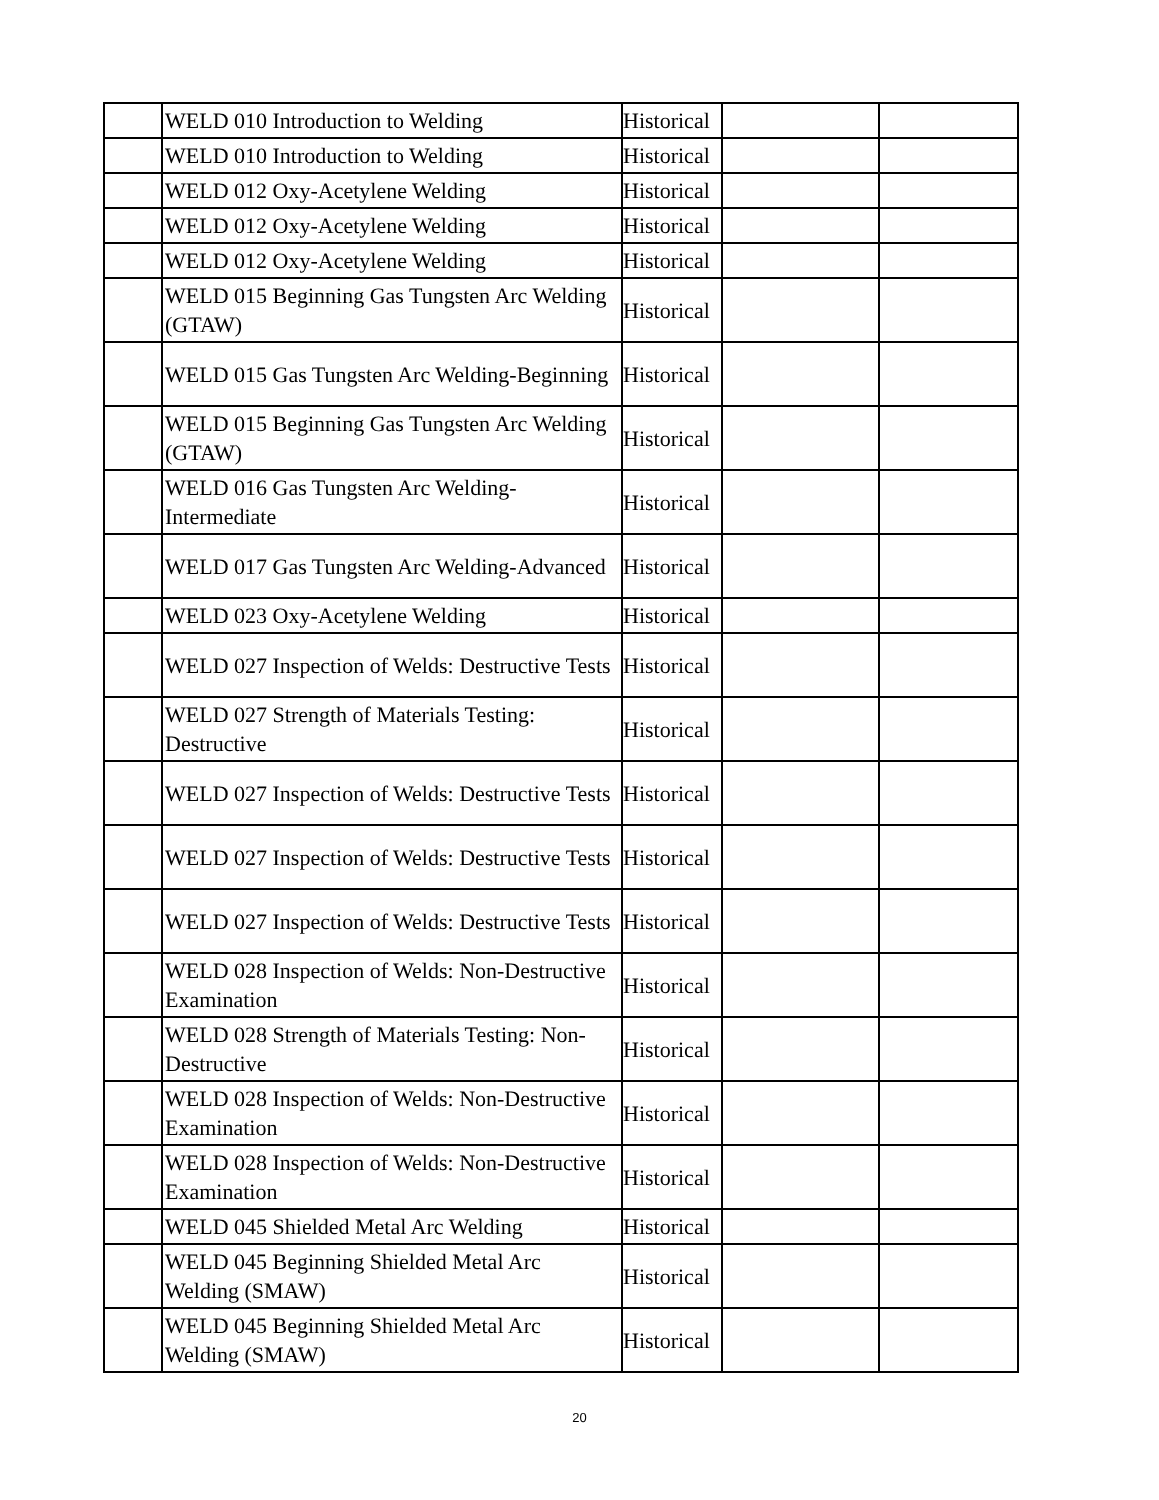| | WELD 010 Introduction to Welding | Historical | | |
| | WELD 010 Introduction to Welding | Historical | | |
| | WELD 012 Oxy-Acetylene Welding | Historical | | |
| | WELD 012 Oxy-Acetylene Welding | Historical | | |
| | WELD 012 Oxy-Acetylene Welding | Historical | | |
| | WELD 015 Beginning Gas Tungsten Arc Welding (GTAW) | Historical | | |
| | WELD 015 Gas Tungsten Arc Welding-Beginning | Historical | | |
| | WELD 015 Beginning Gas Tungsten Arc Welding (GTAW) | Historical | | |
| | WELD 016 Gas Tungsten Arc Welding-Intermediate | Historical | | |
| | WELD 017 Gas Tungsten Arc Welding-Advanced | Historical | | |
| | WELD 023 Oxy-Acetylene Welding | Historical | | |
| | WELD 027 Inspection of Welds: Destructive Tests | Historical | | |
| | WELD 027 Strength of Materials Testing: Destructive | Historical | | |
| | WELD 027 Inspection of Welds: Destructive Tests | Historical | | |
| | WELD 027 Inspection of Welds: Destructive Tests | Historical | | |
| | WELD 027 Inspection of Welds: Destructive Tests | Historical | | |
| | WELD 028 Inspection of Welds: Non-Destructive Examination | Historical | | |
| | WELD 028 Strength of Materials Testing: Non-Destructive | Historical | | |
| | WELD 028 Inspection of Welds: Non-Destructive Examination | Historical | | |
| | WELD 028 Inspection of Welds: Non-Destructive Examination | Historical | | |
| | WELD 045 Shielded Metal Arc Welding | Historical | | |
| | WELD 045 Beginning Shielded Metal Arc Welding (SMAW) | Historical | | |
| | WELD 045 Beginning Shielded Metal Arc Welding (SMAW) | Historical | | |
20